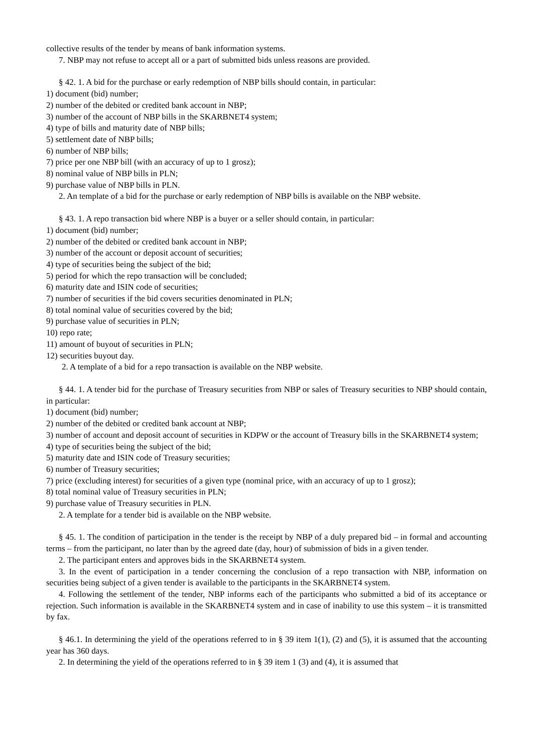collective results of the tender by means of bank information systems.
7. NBP may not refuse to accept all or a part of submitted bids unless reasons are provided.
§ 42. 1. A bid for the purchase or early redemption of NBP bills should contain, in particular:
1) document (bid) number;
2) number of the debited or credited bank account in NBP;
3) number of the account of NBP bills in the SKARBNET4 system;
4) type of bills and maturity date of NBP bills;
5) settlement date of NBP bills;
6) number of NBP bills;
7) price per one NBP bill (with an accuracy of up to 1 grosz);
8) nominal value of NBP bills in PLN;
9) purchase value of NBP bills in PLN.
2. An template of a bid for the purchase or early redemption of NBP bills is available on the NBP website.
§ 43. 1. A repo transaction bid where NBP is a buyer or a seller should contain, in particular:
1) document (bid) number;
2) number of the debited or credited bank account in NBP;
3) number of the account or deposit account of securities;
4) type of securities being the subject of the bid;
5) period for which the repo transaction will be concluded;
6) maturity date and ISIN code of securities;
7) number of securities if the bid covers securities denominated in PLN;
8) total nominal value of securities covered by the bid;
9) purchase value of securities in PLN;
10) repo rate;
11) amount of buyout of securities in PLN;
12) securities buyout day.
2. A template of a bid for a repo transaction is available on the NBP website.
§ 44. 1. A tender bid for the purchase of Treasury securities from NBP or sales of Treasury securities to NBP should contain, in particular:
1) document (bid) number;
2) number of the debited or credited bank account at NBP;
3) number of account and deposit account of securities in KDPW or the account of Treasury bills in the SKARBNET4 system;
4) type of securities being the subject of the bid;
5) maturity date and ISIN code of Treasury securities;
6) number of Treasury securities;
7) price (excluding interest) for securities of a given type (nominal price, with an accuracy of up to 1 grosz);
8) total nominal value of Treasury securities in PLN;
9) purchase value of Treasury securities in PLN.
2. A template for a tender bid is available on the NBP website.
§ 45. 1. The condition of participation in the tender is the receipt by NBP of a duly prepared bid – in formal and accounting terms – from the participant, no later than by the agreed date (day, hour) of submission of bids in a given tender.
2. The participant enters and approves bids in the SKARBNET4 system.
3. In the event of participation in a tender concerning the conclusion of a repo transaction with NBP, information on securities being subject of a given tender is available to the participants in the SKARBNET4 system.
4. Following the settlement of the tender, NBP informs each of the participants who submitted a bid of its acceptance or rejection. Such information is available in the SKARBNET4 system and in case of inability to use this system – it is transmitted by fax.
§ 46.1. In determining the yield of the operations referred to in § 39 item 1(1), (2) and (5), it is assumed that the accounting year has 360 days.
2. In determining the yield of the operations referred to in § 39 item 1 (3) and (4), it is assumed that